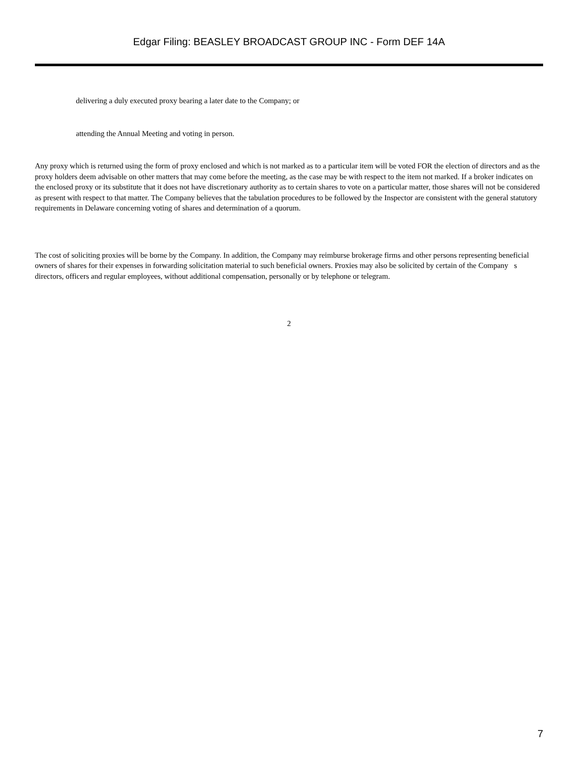Edgar Filing: BEASLEY BROADCAST GROUP INC - Form DEF 14A
delivering a duly executed proxy bearing a later date to the Company; or
attending the Annual Meeting and voting in person.
Any proxy which is returned using the form of proxy enclosed and which is not marked as to a particular item will be voted FOR the election of directors and as the proxy holders deem advisable on other matters that may come before the meeting, as the case may be with respect to the item not marked. If a broker indicates on the enclosed proxy or its substitute that it does not have discretionary authority as to certain shares to vote on a particular matter, those shares will not be considered as present with respect to that matter. The Company believes that the tabulation procedures to be followed by the Inspector are consistent with the general statutory requirements in Delaware concerning voting of shares and determination of a quorum.
The cost of soliciting proxies will be borne by the Company. In addition, the Company may reimburse brokerage firms and other persons representing beneficial owners of shares for their expenses in forwarding solicitation material to such beneficial owners. Proxies may also be solicited by certain of the Company s directors, officers and regular employees, without additional compensation, personally or by telephone or telegram.
2
7